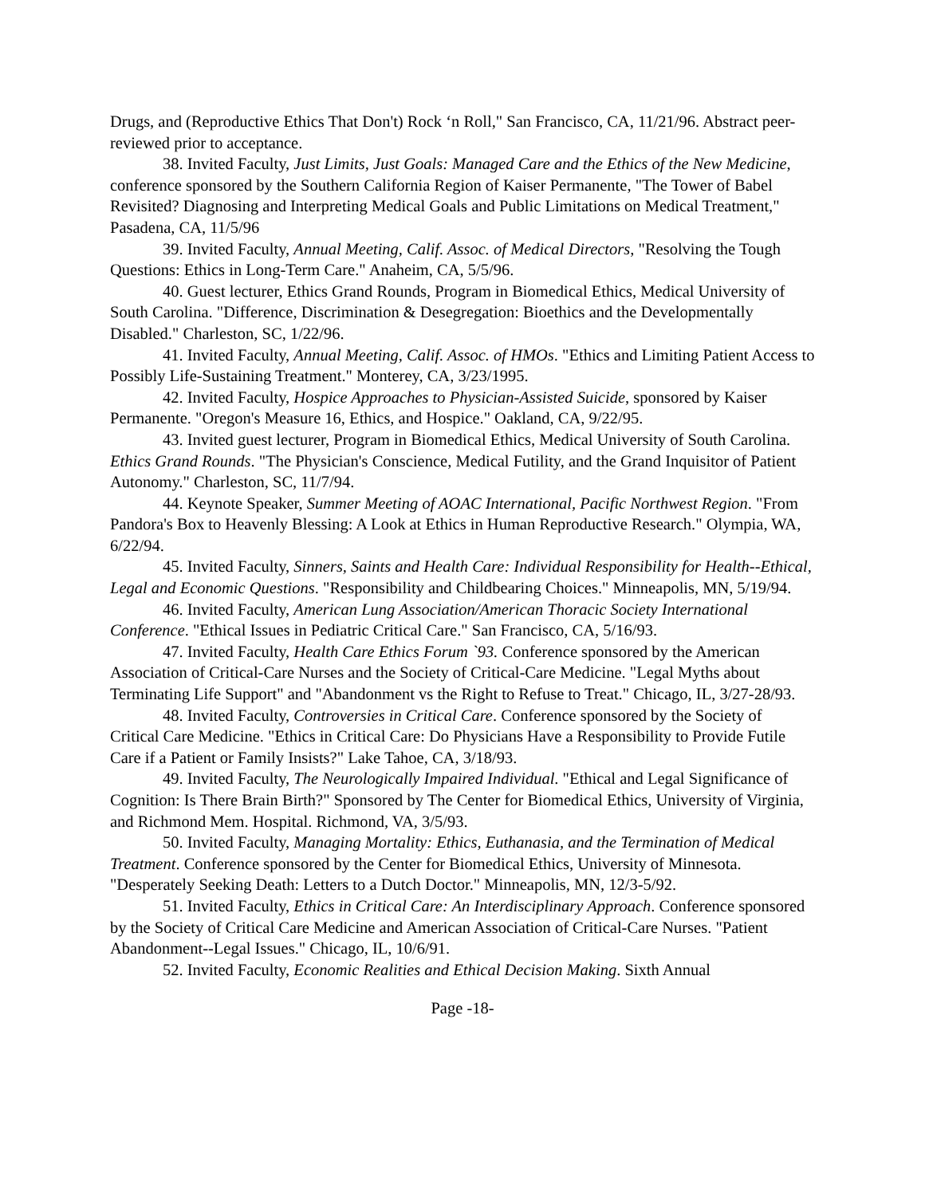Drugs, and (Reproductive Ethics That Don't) Rock ‘n Roll," San Francisco, CA, 11/21/96. Abstract peer-reviewed prior to acceptance.
38. Invited Faculty, Just Limits, Just Goals: Managed Care and the Ethics of the New Medicine, conference sponsored by the Southern California Region of Kaiser Permanente, "The Tower of Babel Revisited? Diagnosing and Interpreting Medical Goals and Public Limitations on Medical Treatment," Pasadena, CA, 11/5/96
39. Invited Faculty, Annual Meeting, Calif. Assoc. of Medical Directors, "Resolving the Tough Questions: Ethics in Long-Term Care." Anaheim, CA, 5/5/96.
40. Guest lecturer, Ethics Grand Rounds, Program in Biomedical Ethics, Medical University of South Carolina. "Difference, Discrimination & Desegregation: Bioethics and the Developmentally Disabled." Charleston, SC, 1/22/96.
41. Invited Faculty, Annual Meeting, Calif. Assoc. of HMOs. "Ethics and Limiting Patient Access to Possibly Life-Sustaining Treatment." Monterey, CA, 3/23/1995.
42. Invited Faculty, Hospice Approaches to Physician-Assisted Suicide, sponsored by Kaiser Permanente. "Oregon's Measure 16, Ethics, and Hospice." Oakland, CA, 9/22/95.
43. Invited guest lecturer, Program in Biomedical Ethics, Medical University of South Carolina. Ethics Grand Rounds. "The Physician's Conscience, Medical Futility, and the Grand Inquisitor of Patient Autonomy." Charleston, SC, 11/7/94.
44. Keynote Speaker, Summer Meeting of AOAC International, Pacific Northwest Region. "From Pandora's Box to Heavenly Blessing: A Look at Ethics in Human Reproductive Research." Olympia, WA, 6/22/94.
45. Invited Faculty, Sinners, Saints and Health Care: Individual Responsibility for Health--Ethical, Legal and Economic Questions. "Responsibility and Childbearing Choices." Minneapolis, MN, 5/19/94.
46. Invited Faculty, American Lung Association/American Thoracic Society International Conference. "Ethical Issues in Pediatric Critical Care." San Francisco, CA, 5/16/93.
47. Invited Faculty, Health Care Ethics Forum `93. Conference sponsored by the American Association of Critical-Care Nurses and the Society of Critical-Care Medicine. "Legal Myths about Terminating Life Support" and "Abandonment vs the Right to Refuse to Treat." Chicago, IL, 3/27-28/93.
48. Invited Faculty, Controversies in Critical Care. Conference sponsored by the Society of Critical Care Medicine. "Ethics in Critical Care: Do Physicians Have a Responsibility to Provide Futile Care if a Patient or Family Insists?" Lake Tahoe, CA, 3/18/93.
49. Invited Faculty, The Neurologically Impaired Individual. "Ethical and Legal Significance of Cognition: Is There Brain Birth?" Sponsored by The Center for Biomedical Ethics, University of Virginia, and Richmond Mem. Hospital. Richmond, VA, 3/5/93.
50. Invited Faculty, Managing Mortality: Ethics, Euthanasia, and the Termination of Medical Treatment. Conference sponsored by the Center for Biomedical Ethics, University of Minnesota. "Desperately Seeking Death: Letters to a Dutch Doctor." Minneapolis, MN, 12/3-5/92.
51. Invited Faculty, Ethics in Critical Care: An Interdisciplinary Approach. Conference sponsored by the Society of Critical Care Medicine and American Association of Critical-Care Nurses. "Patient Abandonment--Legal Issues." Chicago, IL, 10/6/91.
52. Invited Faculty, Economic Realities and Ethical Decision Making. Sixth Annual
Page -18-